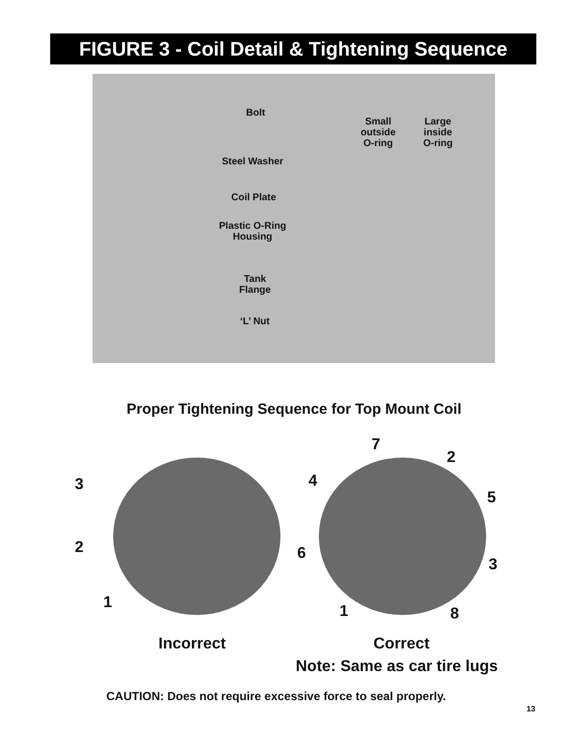FIGURE 3 - Coil Detail & Tightening Sequence
Bolt
Small
outside
O-ring
Large
inside
O-ring
Steel Washer
Coil Plate
Plastic O-Ring
Housing
Tank
Flange
‘L’ Nut
Proper Tightening Sequence for Top Mount Coil
3
2
1
7
2
4
5
6
3
1 8
Incorrect Correct
Note: Same as car tire lugs
CAUTION: Does not require excessive force to seal properly.
13